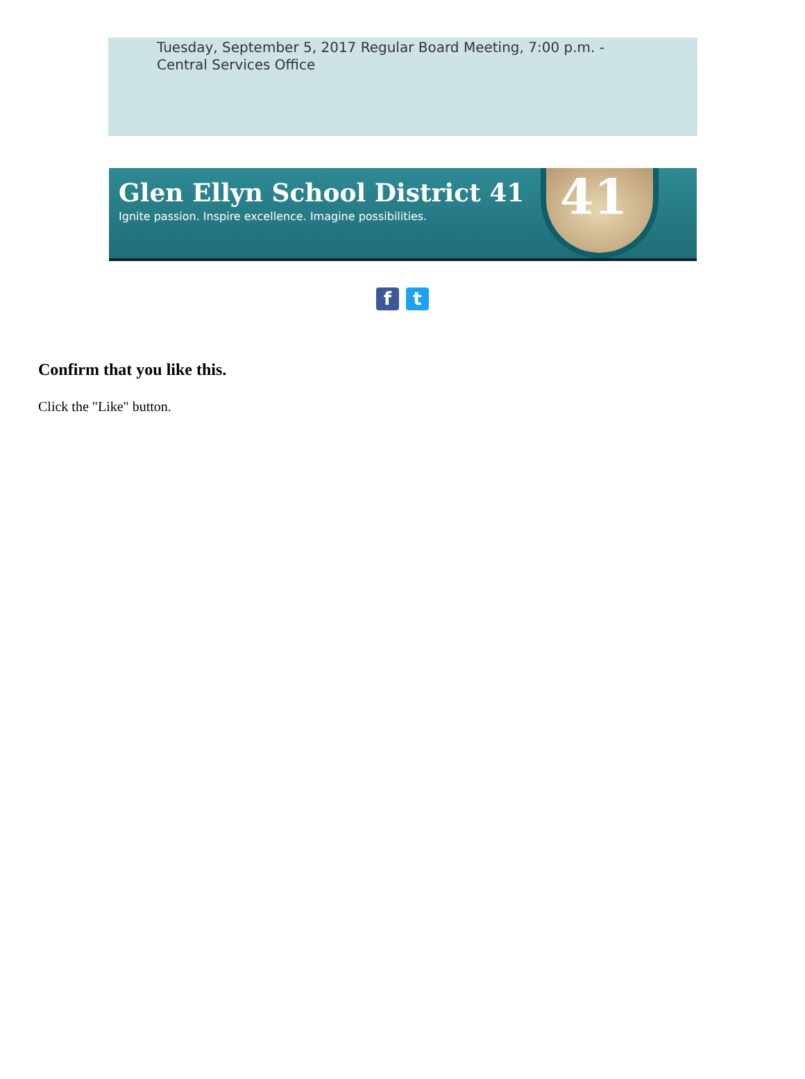Tuesday, September 5, 2017 Regular Board Meeting, 7:00 p.m. - Central Services Office
Glen Ellyn School District 41
Ignite passion. Inspire excellence. Imagine possibilities.
41
f t
Confirm that you like this.
Click the "Like" button.